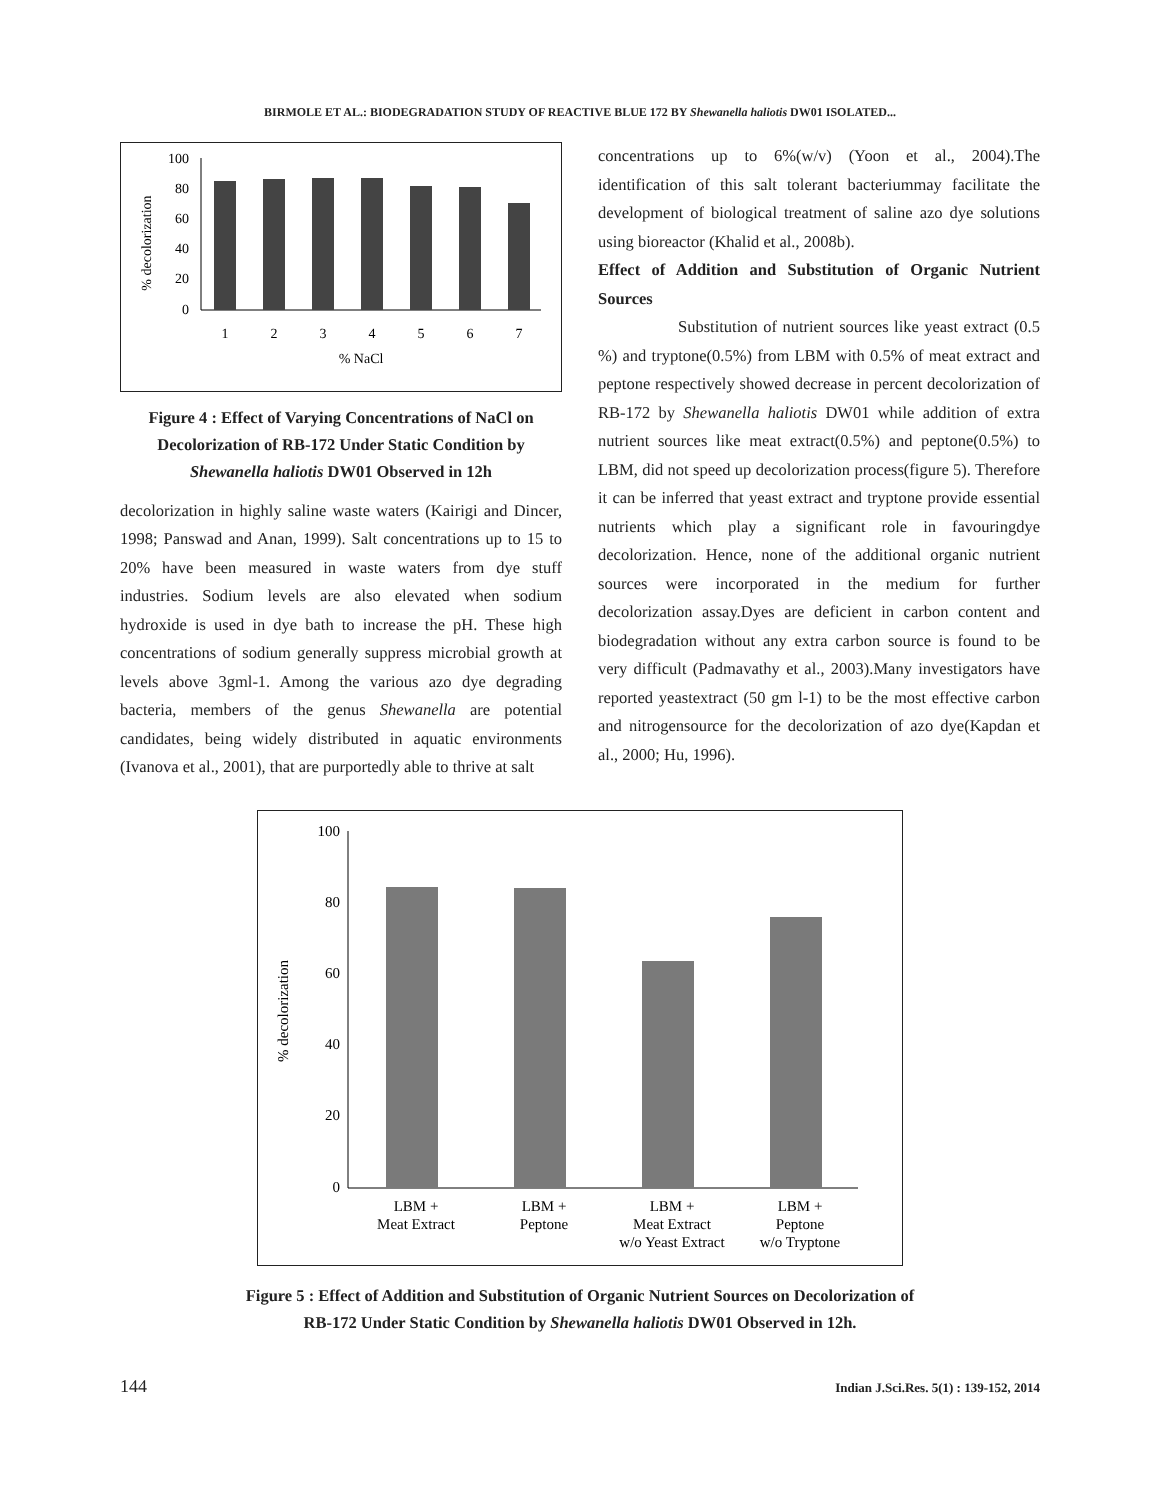BIRMOLE ET AL.: BIODEGRADATION STUDY OF REACTIVE BLUE 172 BY Shewanella haliotis DW01 ISOLATED...
% decolorization
100
80
60
40
20
0
1
2
3
4
5
6
7
% NaCl
Figure 4 : Effect of Varying Concentrations of NaCl on Decolorization of RB-172 Under Static Condition by Shewanella haliotis DW01 Observed in 12h
decolorization in highly saline waste waters (Kairigi and Dincer, 1998; Panswad and Anan, 1999). Salt concentrations up to 15 to 20% have been measured in waste waters from dye stuff industries. Sodium levels are also elevated when sodium hydroxide is used in dye bath to increase the pH. These high concentrations of sodium generally suppress microbial growth at levels above 3gml-1. Among the various azo dye degrading bacteria, members of the genus Shewanella are potential candidates, being widely distributed in aquatic environments (Ivanova et al., 2001), that are purportedly able to thrive at salt
concentrations up to 6%(w/v) (Yoon et al., 2004).The identification of this salt tolerant bacteriummay facilitate the development of biological treatment of saline azo dye solutions using bioreactor (Khalid et al., 2008b).
Effect of Addition and Substitution of Organic Nutrient Sources
Substitution of nutrient sources like yeast extract (0.5 %) and tryptone(0.5%) from LBM with 0.5% of meat extract and peptone respectively showed decrease in percent decolorization of RB-172 by Shewanella haliotis DW01 while addition of extra nutrient sources like meat extract(0.5%) and peptone(0.5%) to LBM, did not speed up decolorization process(figure 5). Therefore it can be inferred that yeast extract and tryptone provide essential nutrients which play a significant role in favouringdye decolorization. Hence, none of the additional organic nutrient sources were incorporated in the medium for further decolorization assay.Dyes are deficient in carbon content and biodegradation without any extra carbon source is found to be very difficult (Padmavathy et al., 2003).Many investigators have reported yeastextract (50 gm l-1) to be the most effective carbon and nitrogensource for the decolorization of azo dye(Kapdan et al., 2000; Hu, 1996).
% decolorization
100
80
60
40
20
0
LBM +
Meat Extract
LBM +
Peptone
LBM +
Meat Extract
w/o Yeast Extract
LBM +
Peptone
w/o Tryptone
Figure 5 : Effect of Addition and Substitution of Organic Nutrient Sources on Decolorization of
RB-172 Under Static Condition by Shewanella haliotis DW01 Observed in 12h.
144 Indian J.Sci.Res. 5(1) : 139-152, 2014